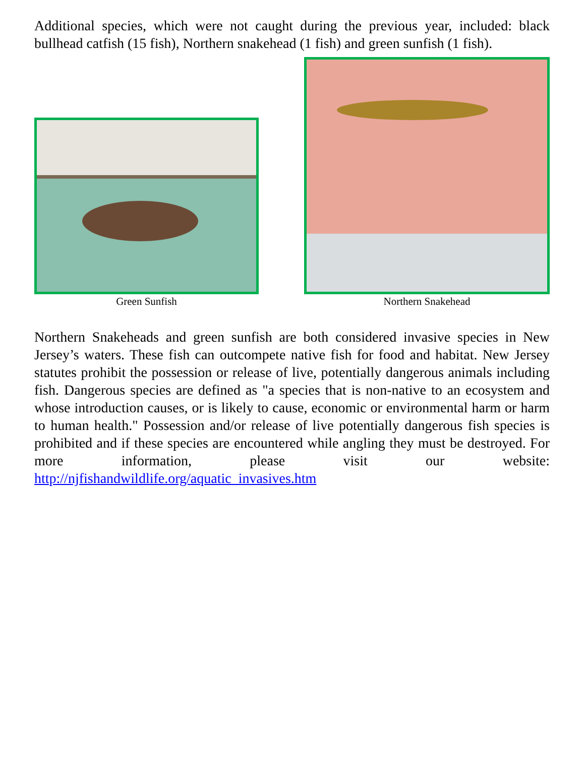Additional species, which were not caught during the previous year, included: black bullhead catfish (15 fish), Northern snakehead (1 fish) and green sunfish (1 fish).
Green Sunfish
Northern Snakehead
Northern Snakeheads and green sunfish are both considered invasive species in New Jersey’s waters. These fish can outcompete native fish for food and habitat. New Jersey statutes prohibit the possession or release of live, potentially dangerous animals including fish. Dangerous species are defined as "a species that is non-native to an ecosystem and whose introduction causes, or is likely to cause, economic or environmental harm or harm to human health." Possession and/or release of live potentially dangerous fish species is prohibited and if these species are encountered while angling they must be destroyed. For more information, please visit our website: http://njfishandwildlife.org/aquatic_invasives.htm